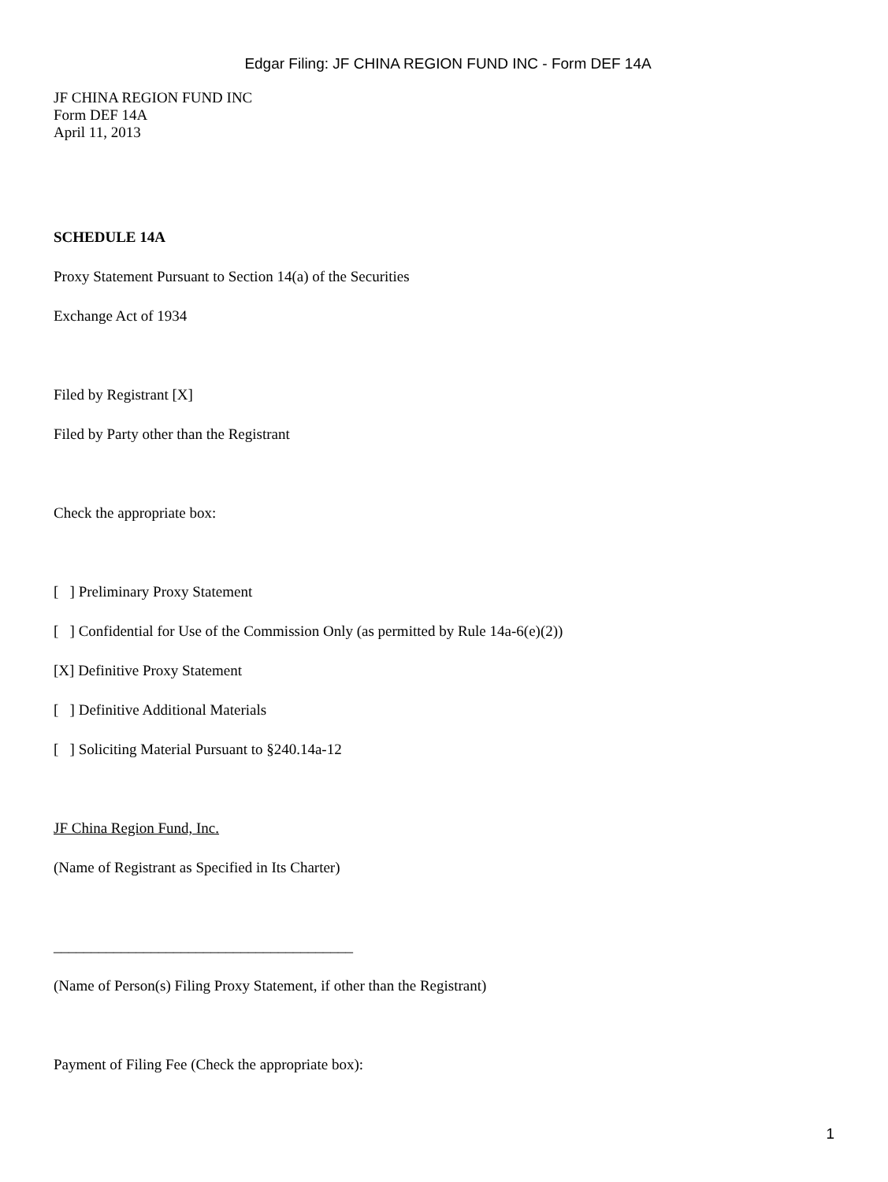Edgar Filing: JF CHINA REGION FUND INC - Form DEF 14A
JF CHINA REGION FUND INC
Form DEF 14A
April 11, 2013
SCHEDULE 14A
Proxy Statement Pursuant to Section 14(a) of the Securities
Exchange Act of 1934
Filed by Registrant [X]
Filed by Party other than the Registrant
Check the appropriate box:
[ ] Preliminary Proxy Statement
[ ] Confidential for Use of the Commission Only (as permitted by Rule 14a-6(e)(2))
[X] Definitive Proxy Statement
[ ] Definitive Additional Materials
[ ] Soliciting Material Pursuant to §240.14a-12
JF China Region Fund, Inc.
(Name of Registrant as Specified in Its Charter)
________________________________________
(Name of Person(s) Filing Proxy Statement, if other than the Registrant)
Payment of Filing Fee (Check the appropriate box):
1